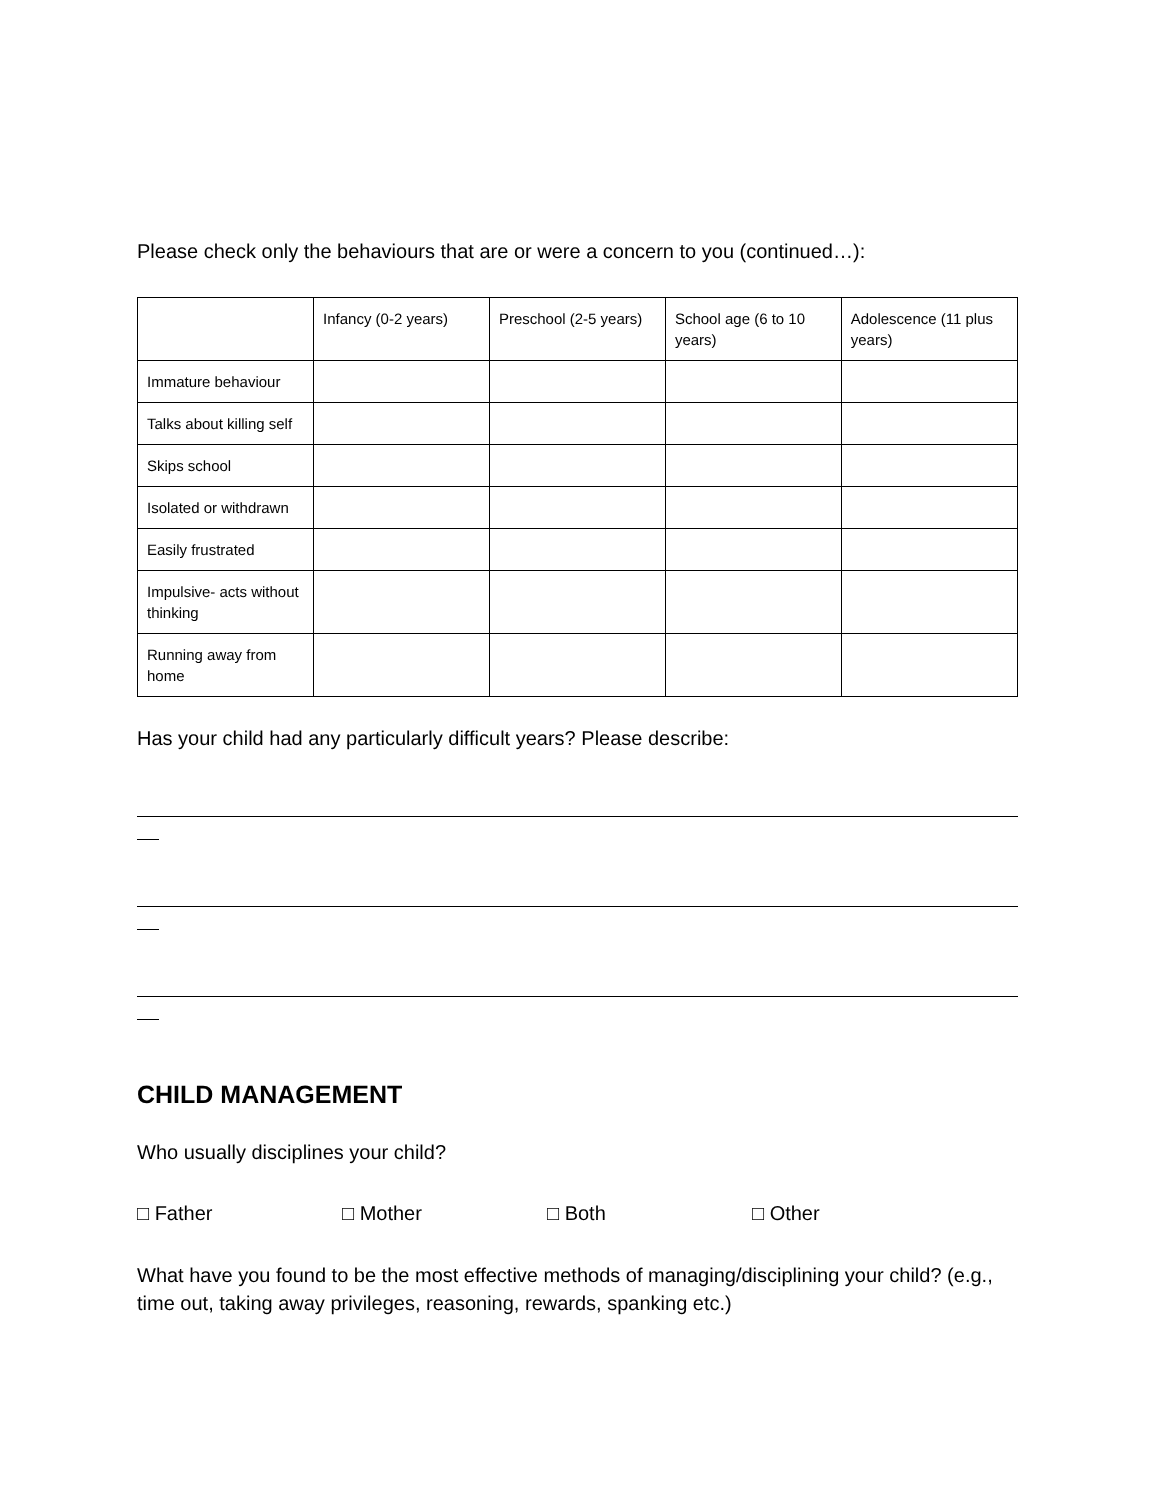Please check only the behaviours that are or were a concern to you (continued…):
| | Infancy (0-2 years) | Preschool (2-5 years) | School age (6 to 10 years) | Adolescence (11 plus years) |
| Immature behaviour | | | | |
| Talks about killing self | | | | |
| Skips school | | | | |
| Isolated or withdrawn | | | | |
| Easily frustrated | | | | |
| Impulsive- acts without thinking | | | | |
| Running away from home | | | | |
Has your child had any particularly difficult years? Please describe:
CHILD MANAGEMENT
Who usually disciplines your child?
□ Father □ Mother □ Both □ Other
What have you found to be the most effective methods of managing/disciplining your child? (e.g., time out, taking away privileges, reasoning, rewards, spanking etc.)